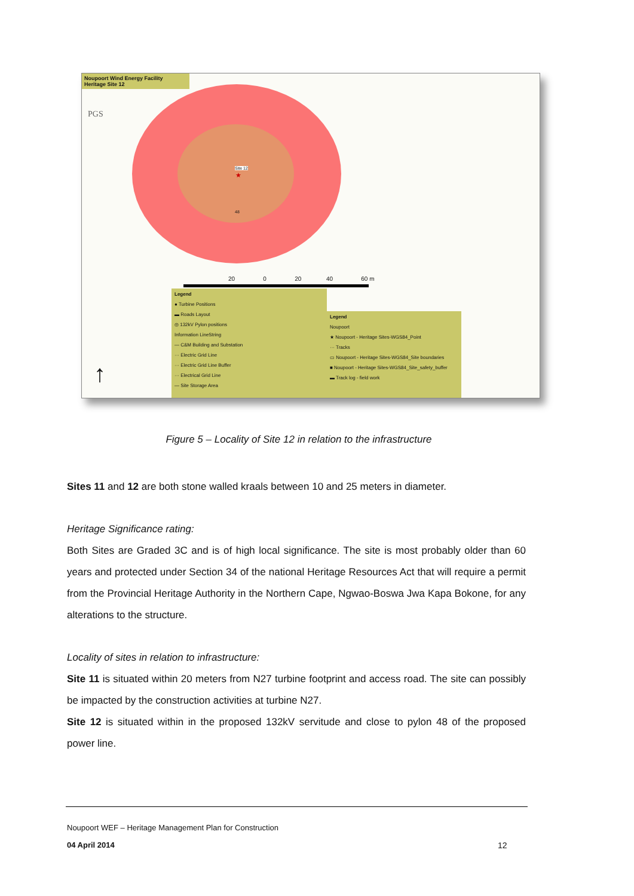Noupoort Wind Energy Facility
Heritage Site 12
PGS
Site 12
★
48
20 0 20 40 60 m
Legend
● Turbine Positions
▬ Roads Layout
◎ 132kV Pylon positions
Information LineString
— C&M Building and Substation
··· Electric Grid Line
··· Electric Grid Line Buffer
··· Electrical Grid Line
— Site Storage Area
Legend
Noupoort
★ Noupoort - Heritage Sites-WGS84_Point
··· Tracks
▭ Noupoort - Heritage Sites-WGS84_Site boundaries
■ Noupoort - Heritage Sites-WGS84_Site_safety_buffer
▬ Track log - field work
↑
Figure 5 – Locality of Site 12 in relation to the infrastructure
Sites 11 and 12 are both stone walled kraals between 10 and 25 meters in diameter.
Heritage Significance rating:
Both Sites are Graded 3C and is of high local significance. The site is most probably older than 60 years and protected under Section 34 of the national Heritage Resources Act that will require a permit from the Provincial Heritage Authority in the Northern Cape, Ngwao-Boswa Jwa Kapa Bokone, for any alterations to the structure.
Locality of sites in relation to infrastructure:
Site 11 is situated within 20 meters from N27 turbine footprint and access road. The site can possibly be impacted by the construction activities at turbine N27.
Site 12 is situated within in the proposed 132kV servitude and close to pylon 48 of the proposed power line.
Noupoort WEF – Heritage Management Plan for Construction
04 April 2014 12